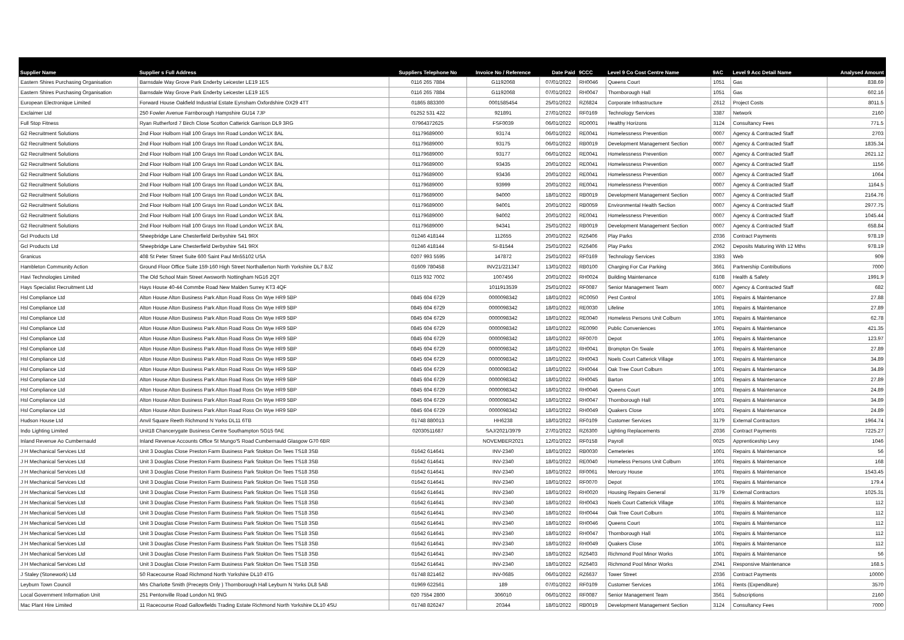| Supplier Name | Supplier s Full Address | Suppliers Telephone No | Invoice No / Reference | Date Paid | 9CCC | Level 9 Co Cost Centre Name | 9AC | Level 9 Acc Detail Name | Analysed Amount |
| --- | --- | --- | --- | --- | --- | --- | --- | --- | --- |
| Eastern Shires Purchasing Organisation | Barnsdale Way Grove Park Enderby Leicester LE19 1ES | 0116 265 7884 | G1192068 | 07/01/2022 | RH0046 | Queens Court | 1051 | Gas | 838.69 |
| Eastern Shires Purchasing Organisation | Barnsdale Way Grove Park Enderby Leicester LE19 1ES | 0116 265 7884 | G1192068 | 07/01/2022 | RH0047 | Thornborough Hall | 1051 | Gas | 602.16 |
| European Electronique Limited | Forward House Oakfield Industrial Estate Eynsham Oxfordshire OX29 4TT | 01865 883300 | 0001585454 | 25/01/2022 | RZ6824 | Corporate Infrastructure | Z612 | Project Costs | 8011.5 |
| Exclaimer Ltd | 250 Fowler Avenue Farnborough Hampshire GU14 7JP | 01252 531 422 | 921891 | 27/01/2022 | RF0169 | Technology Services | 3387 | Network | 2160 |
| Full Stop Fitness | Ryan Rutherford 7 Birch Close Scotton Catterick Garrison DL9 3RG | 07964372625 | FSF0039 | 06/01/2022 | RD0001 | Healthy Horizons | 3124 | Consultancy Fees | 771.5 |
| G2 Recruitment Solutions | 2nd Floor Holborn Hall 100 Grays Inn Road London WC1X 8AL | 01179689000 | 93174 | 06/01/2022 | RE0041 | Homelessness Prevention | 0007 | Agency & Contracted Staff | 2703 |
| G2 Recruitment Solutions | 2nd Floor Holborn Hall 100 Grays Inn Road London WC1X 8AL | 01179689000 | 93175 | 06/01/2022 | RB0019 | Development Management Section | 0007 | Agency & Contracted Staff | 1835.34 |
| G2 Recruitment Solutions | 2nd Floor Holborn Hall 100 Grays Inn Road London WC1X 8AL | 01179689000 | 93177 | 06/01/2022 | RE0041 | Homelessness Prevention | 0007 | Agency & Contracted Staff | 2621.12 |
| G2 Recruitment Solutions | 2nd Floor Holborn Hall 100 Grays Inn Road London WC1X 8AL | 01179689000 | 93435 | 20/01/2022 | RE0041 | Homelessness Prevention | 0007 | Agency & Contracted Staff | 1156 |
| G2 Recruitment Solutions | 2nd Floor Holborn Hall 100 Grays Inn Road London WC1X 8AL | 01179689000 | 93436 | 20/01/2022 | RE0041 | Homelessness Prevention | 0007 | Agency & Contracted Staff | 1064 |
| G2 Recruitment Solutions | 2nd Floor Holborn Hall 100 Grays Inn Road London WC1X 8AL | 01179689000 | 93999 | 20/01/2022 | RE0041 | Homelessness Prevention | 0007 | Agency & Contracted Staff | 1164.5 |
| G2 Recruitment Solutions | 2nd Floor Holborn Hall 100 Grays Inn Road London WC1X 8AL | 01179689000 | 94000 | 18/01/2022 | RB0019 | Development Management Section | 0007 | Agency & Contracted Staff | 2164.76 |
| G2 Recruitment Solutions | 2nd Floor Holborn Hall 100 Grays Inn Road London WC1X 8AL | 01179689000 | 94001 | 20/01/2022 | RB0059 | Environmental Health Section | 0007 | Agency & Contracted Staff | 2977.75 |
| G2 Recruitment Solutions | 2nd Floor Holborn Hall 100 Grays Inn Road London WC1X 8AL | 01179689000 | 94002 | 20/01/2022 | RE0041 | Homelessness Prevention | 0007 | Agency & Contracted Staff | 1045.44 |
| G2 Recruitment Solutions | 2nd Floor Holborn Hall 100 Grays Inn Road London WC1X 8AL | 01179689000 | 94341 | 25/01/2022 | RB0019 | Development Management Section | 0007 | Agency & Contracted Staff | 658.84 |
| Gcl Products Ltd | Sheepbridge Lane Chesterfield Derbyshire S41 9RX | 01246 418144 | 112655 | 20/01/2022 | RZ6406 | Play Parks | Z036 | Contract Payments | 978.19 |
| Gcl Products Ltd | Sheepbridge Lane Chesterfield Derbyshire S41 9RX | 01246 418144 | SI-81544 | 25/01/2022 | RZ6406 | Play Parks | Z062 | Deposits Maturing With 12 Mths | 978.19 |
| Granicus | 408 St Peter Street Suite 600 Saint Paul Mn55102 USA | 0207 993 5595 | 147872 | 25/01/2022 | RF0169 | Technology Services | 3393 | Web | 909 |
| Hambleton Community Action | Ground Floor Office Suite 159-160 High Street Northallerton North Yorkshire DL7 8JZ | 01609 780458 | INV21/221347 | 13/01/2022 | RB0100 | Charging For Car Parking | 3661 | Partnership Contributions | 7000 |
| Havi Technologies Limited | The Old School Main Street Awsworth Nottingham NG16 2QT | 0115 932 7002 | 1007456 | 20/01/2022 | RH0024 | Building Maintenance | 6108 | Health & Safety | 1991.9 |
| Hays Specialist Recruitment Ltd | Hays House 40-44 Commbe Road New Malden Surrey KT3 4QF | | 1011913539 | 25/01/2022 | RF0087 | Senior Management Team | 0007 | Agency & Contracted Staff | 682 |
| Hsl Compliance Ltd | Alton House Alton Business Park Alton Road Ross On Wye HR9 5BP | 0845 604 6729 | 0000098342 | 18/01/2022 | RC0050 | Pest Control | 1001 | Repairs & Maintenance | 27.88 |
| Hsl Compliance Ltd | Alton House Alton Business Park Alton Road Ross On Wye HR9 5BP | 0845 604 6729 | 0000098342 | 18/01/2022 | RE0030 | Lifeline | 1001 | Repairs & Maintenance | 27.89 |
| Hsl Compliance Ltd | Alton House Alton Business Park Alton Road Ross On Wye HR9 5BP | 0845 604 6729 | 0000098342 | 18/01/2022 | RE0040 | Homeless Persons Unit Colburn | 1001 | Repairs & Maintenance | 62.78 |
| Hsl Compliance Ltd | Alton House Alton Business Park Alton Road Ross On Wye HR9 5BP | 0845 604 6729 | 0000098342 | 18/01/2022 | RE0090 | Public Conveniences | 1001 | Repairs & Maintenance | 421.35 |
| Hsl Compliance Ltd | Alton House Alton Business Park Alton Road Ross On Wye HR9 5BP | 0845 604 6729 | 0000098342 | 18/01/2022 | RF0070 | Depot | 1001 | Repairs & Maintenance | 123.97 |
| Hsl Compliance Ltd | Alton House Alton Business Park Alton Road Ross On Wye HR9 5BP | 0845 604 6729 | 0000098342 | 18/01/2022 | RH0041 | Brompton On Swale | 1001 | Repairs & Maintenance | 27.89 |
| Hsl Compliance Ltd | Alton House Alton Business Park Alton Road Ross On Wye HR9 5BP | 0845 604 6729 | 0000098342 | 18/01/2022 | RH0043 | Noels Court Catterick Village | 1001 | Repairs & Maintenance | 34.89 |
| Hsl Compliance Ltd | Alton House Alton Business Park Alton Road Ross On Wye HR9 5BP | 0845 604 6729 | 0000098342 | 18/01/2022 | RH0044 | Oak Tree Court Colburn | 1001 | Repairs & Maintenance | 34.89 |
| Hsl Compliance Ltd | Alton House Alton Business Park Alton Road Ross On Wye HR9 5BP | 0845 604 6729 | 0000098342 | 18/01/2022 | RH0045 | Barton | 1001 | Repairs & Maintenance | 27.89 |
| Hsl Compliance Ltd | Alton House Alton Business Park Alton Road Ross On Wye HR9 5BP | 0845 604 6729 | 0000098342 | 18/01/2022 | RH0046 | Queens Court | 1001 | Repairs & Maintenance | 24.89 |
| Hsl Compliance Ltd | Alton House Alton Business Park Alton Road Ross On Wye HR9 5BP | 0845 604 6729 | 0000098342 | 18/01/2022 | RH0047 | Thornborough Hall | 1001 | Repairs & Maintenance | 34.89 |
| Hsl Compliance Ltd | Alton House Alton Business Park Alton Road Ross On Wye HR9 5BP | 0845 604 6729 | 0000098342 | 18/01/2022 | RH0049 | Quakers Close | 1001 | Repairs & Maintenance | 24.89 |
| Hudson House Ltd | Anvil Square Reeth Richmond N Yorks DL11 6TB | 01748 880013 | HH6238 | 18/01/2022 | RF0109 | Customer Services | 3179 | External Contractors | 1964.74 |
| Indo Lighting Limited | Unit18 Chancerygate Business Centre Southampton SO15 0AE | 02030511687 | SAJ/2021/3979 | 27/01/2022 | RZ6300 | Lighting Replacements | Z036 | Contract Payments | 7225.27 |
| Inland Revenue Ao Cumbernauld | Inland Revenue Accounts Office St Mungo'S Road Cumbernauld Glasgow G70 6BR | | NOVEMBER2021 | 12/01/2022 | RF0158 | Payroll | 0025 | Apprenticeship Levy | 1046 |
| J H Mechanical Services Ltd | Unit 3 Douglas Close Preston Farm Business Park Stokton On Tees TS18 3SB | 01642 614641 | INV-2340 | 18/01/2022 | RB0030 | Cemeteries | 1001 | Repairs & Maintenance | 56 |
| J H Mechanical Services Ltd | Unit 3 Douglas Close Preston Farm Business Park Stokton On Tees TS18 3SB | 01642 614641 | INV-2340 | 18/01/2022 | RE0040 | Homeless Persons Unit Colburn | 1001 | Repairs & Maintenance | 168 |
| J H Mechanical Services Ltd | Unit 3 Douglas Close Preston Farm Business Park Stokton On Tees TS18 3SB | 01642 614641 | INV-2340 | 18/01/2022 | RF0061 | Mercury House | 1001 | Repairs & Maintenance | 1543.45 |
| J H Mechanical Services Ltd | Unit 3 Douglas Close Preston Farm Business Park Stokton On Tees TS18 3SB | 01642 614641 | INV-2340 | 18/01/2022 | RF0070 | Depot | 1001 | Repairs & Maintenance | 179.4 |
| J H Mechanical Services Ltd | Unit 3 Douglas Close Preston Farm Business Park Stokton On Tees TS18 3SB | 01642 614641 | INV-2340 | 18/01/2022 | RH0020 | Housing Repairs General | 3179 | External Contractors | 1025.31 |
| J H Mechanical Services Ltd | Unit 3 Douglas Close Preston Farm Business Park Stokton On Tees TS18 3SB | 01642 614641 | INV-2340 | 18/01/2022 | RH0043 | Noels Court Catterick Village | 1001 | Repairs & Maintenance | 112 |
| J H Mechanical Services Ltd | Unit 3 Douglas Close Preston Farm Business Park Stokton On Tees TS18 3SB | 01642 614641 | INV-2340 | 18/01/2022 | RH0044 | Oak Tree Court Colburn | 1001 | Repairs & Maintenance | 112 |
| J H Mechanical Services Ltd | Unit 3 Douglas Close Preston Farm Business Park Stokton On Tees TS18 3SB | 01642 614641 | INV-2340 | 18/01/2022 | RH0046 | Queens Court | 1001 | Repairs & Maintenance | 112 |
| J H Mechanical Services Ltd | Unit 3 Douglas Close Preston Farm Business Park Stokton On Tees TS18 3SB | 01642 614641 | INV-2340 | 18/01/2022 | RH0047 | Thornborough Hall | 1001 | Repairs & Maintenance | 112 |
| J H Mechanical Services Ltd | Unit 3 Douglas Close Preston Farm Business Park Stokton On Tees TS18 3SB | 01642 614641 | INV-2340 | 18/01/2022 | RH0049 | Quakers Close | 1001 | Repairs & Maintenance | 112 |
| J H Mechanical Services Ltd | Unit 3 Douglas Close Preston Farm Business Park Stokton On Tees TS18 3SB | 01642 614641 | INV-2340 | 18/01/2022 | RZ6403 | Richmond Pool Minor Works | 1001 | Repairs & Maintenance | 56 |
| J H Mechanical Services Ltd | Unit 3 Douglas Close Preston Farm Business Park Stokton On Tees TS18 3SB | 01642 614641 | INV-2340 | 18/01/2022 | RZ6403 | Richmond Pool Minor Works | Z041 | Responsive Maintenance | 168.5 |
| J Staley (Stonework) Ltd | 50 Racecourse Road Richmond North Yorkshire DL10 4TG | 01748 821462 | INV-0685 | 06/01/2022 | RZ6637 | Tower Street | Z036 | Contract Payments | 10000 |
| Leyburn Town Council | Mrs Charlotte Smith (Precepts Only ) Thornborough Hall Leyburn N Yorks DL8 5AB | 01969 622561 | 189 | 07/01/2022 | RF0109 | Customer Services | 1061 | Rents (Expenditure) | 3570 |
| Local Government Information Unit | 251 Pentonville Road London N1 9NG | 020 7554 2800 | 306010 | 06/01/2022 | RF0087 | Senior Management Team | 3561 | Subscriptions | 2160 |
| Mac Plant Hire Limited | 11 Racecourse Road Gallowfields Trading Estate Richmond North Yorkshire DL10 4SU | 01748 826247 | 20344 | 18/01/2022 | RB0019 | Development Management Section | 3124 | Consultancy Fees | 7000 |